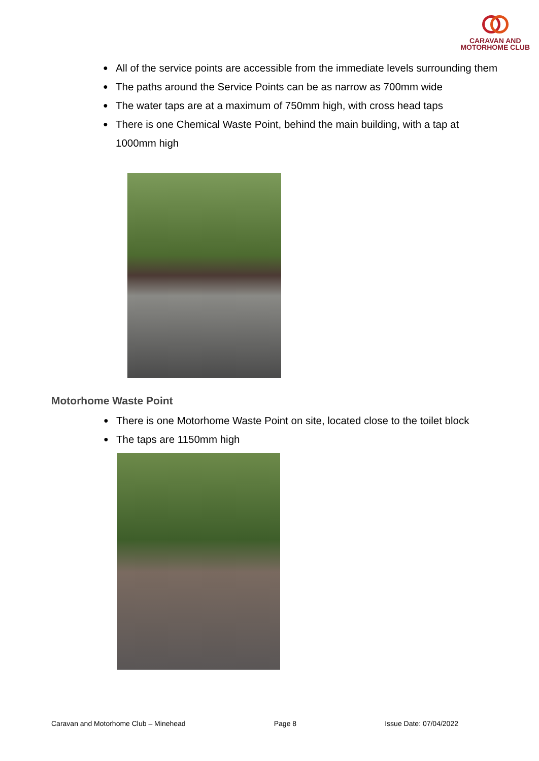CARAVAN AND
MOTORHOME CLUB
● All of the service points are accessible from the immediate levels surrounding them
● The paths around the Service Points can be as narrow as 700mm wide
● The water taps are at a maximum of 750mm high, with cross head taps
● There is one Chemical Waste Point, behind the main building, with a tap at 1000mm high
Motorhome Waste Point
● There is one Motorhome Waste Point on site, located close to the toilet block
● The taps are 1150mm high
Caravan and Motorhome Club – Minehead Page 8 Issue Date: 07/04/2022